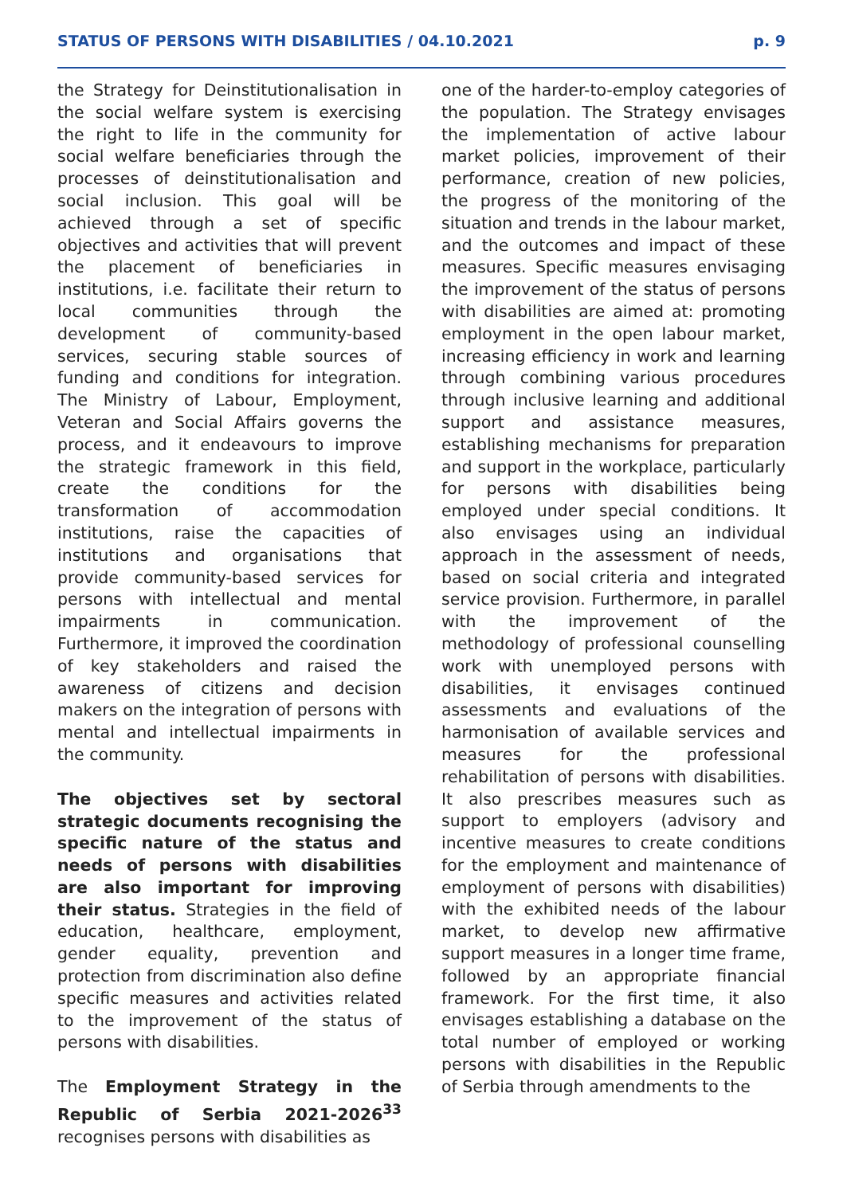STATUS OF PERSONS WITH DISABILITIES / 04.10.2021 p. 9
the Strategy for Deinstitutionalisation in the social welfare system is exercising the right to life in the community for social welfare beneficiaries through the processes of deinstitutionalisation and social inclusion. This goal will be achieved through a set of specific objectives and activities that will prevent the placement of beneficiaries in institutions, i.e. facilitate their return to local communities through the development of community-based services, securing stable sources of funding and conditions for integration. The Ministry of Labour, Employment, Veteran and Social Affairs governs the process, and it endeavours to improve the strategic framework in this field, create the conditions for the transformation of accommodation institutions, raise the capacities of institutions and organisations that provide community-based services for persons with intellectual and mental impairments in communication. Furthermore, it improved the coordination of key stakeholders and raised the awareness of citizens and decision makers on the integration of persons with mental and intellectual impairments in the community.
The objectives set by sectoral strategic documents recognising the specific nature of the status and needs of persons with disabilities are also important for improving their status. Strategies in the field of education, healthcare, employment, gender equality, prevention and protection from discrimination also define specific measures and activities related to the improvement of the status of persons with disabilities.
The Employment Strategy in the Republic of Serbia 2021-2026<sup>33</sup> recognises persons with disabilities as
one of the harder-to-employ categories of the population. The Strategy envisages the implementation of active labour market policies, improvement of their performance, creation of new policies, the progress of the monitoring of the situation and trends in the labour market, and the outcomes and impact of these measures. Specific measures envisaging the improvement of the status of persons with disabilities are aimed at: promoting employment in the open labour market, increasing efficiency in work and learning through combining various procedures through inclusive learning and additional support and assistance measures, establishing mechanisms for preparation and support in the workplace, particularly for persons with disabilities being employed under special conditions. It also envisages using an individual approach in the assessment of needs, based on social criteria and integrated service provision. Furthermore, in parallel with the improvement of the methodology of professional counselling work with unemployed persons with disabilities, it envisages continued assessments and evaluations of the harmonisation of available services and measures for the professional rehabilitation of persons with disabilities. It also prescribes measures such as support to employers (advisory and incentive measures to create conditions for the employment and maintenance of employment of persons with disabilities) with the exhibited needs of the labour market, to develop new affirmative support measures in a longer time frame, followed by an appropriate financial framework. For the first time, it also envisages establishing a database on the total number of employed or working persons with disabilities in the Republic of Serbia through amendments to the